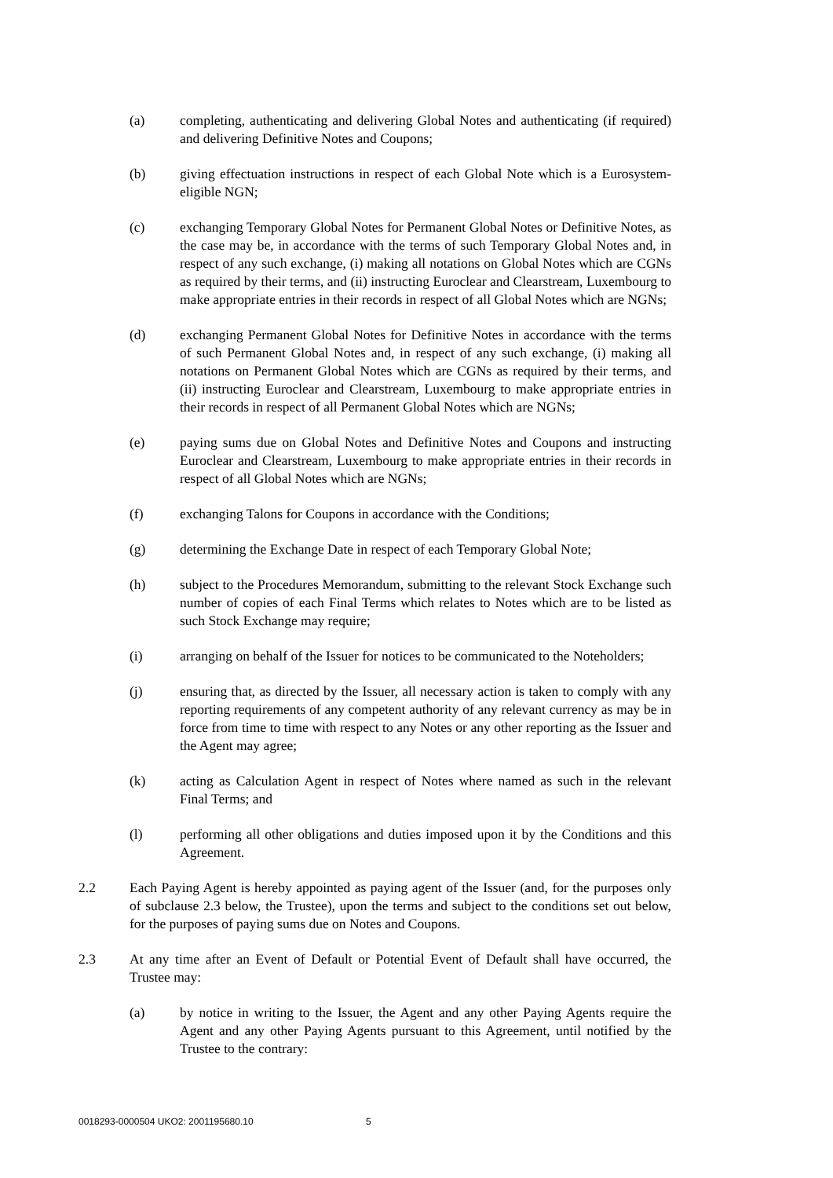(a) completing, authenticating and delivering Global Notes and authenticating (if required) and delivering Definitive Notes and Coupons;
(b) giving effectuation instructions in respect of each Global Note which is a Eurosystem-eligible NGN;
(c) exchanging Temporary Global Notes for Permanent Global Notes or Definitive Notes, as the case may be, in accordance with the terms of such Temporary Global Notes and, in respect of any such exchange, (i) making all notations on Global Notes which are CGNs as required by their terms, and (ii) instructing Euroclear and Clearstream, Luxembourg to make appropriate entries in their records in respect of all Global Notes which are NGNs;
(d) exchanging Permanent Global Notes for Definitive Notes in accordance with the terms of such Permanent Global Notes and, in respect of any such exchange, (i) making all notations on Permanent Global Notes which are CGNs as required by their terms, and (ii) instructing Euroclear and Clearstream, Luxembourg to make appropriate entries in their records in respect of all Permanent Global Notes which are NGNs;
(e) paying sums due on Global Notes and Definitive Notes and Coupons and instructing Euroclear and Clearstream, Luxembourg to make appropriate entries in their records in respect of all Global Notes which are NGNs;
(f) exchanging Talons for Coupons in accordance with the Conditions;
(g) determining the Exchange Date in respect of each Temporary Global Note;
(h) subject to the Procedures Memorandum, submitting to the relevant Stock Exchange such number of copies of each Final Terms which relates to Notes which are to be listed as such Stock Exchange may require;
(i) arranging on behalf of the Issuer for notices to be communicated to the Noteholders;
(j) ensuring that, as directed by the Issuer, all necessary action is taken to comply with any reporting requirements of any competent authority of any relevant currency as may be in force from time to time with respect to any Notes or any other reporting as the Issuer and the Agent may agree;
(k) acting as Calculation Agent in respect of Notes where named as such in the relevant Final Terms; and
(l) performing all other obligations and duties imposed upon it by the Conditions and this Agreement.
2.2 Each Paying Agent is hereby appointed as paying agent of the Issuer (and, for the purposes only of subclause 2.3 below, the Trustee), upon the terms and subject to the conditions set out below, for the purposes of paying sums due on Notes and Coupons.
2.3 At any time after an Event of Default or Potential Event of Default shall have occurred, the Trustee may:
(a) by notice in writing to the Issuer, the Agent and any other Paying Agents require the Agent and any other Paying Agents pursuant to this Agreement, until notified by the Trustee to the contrary:
0018293-0000504 UKO2: 2001195680.10 5